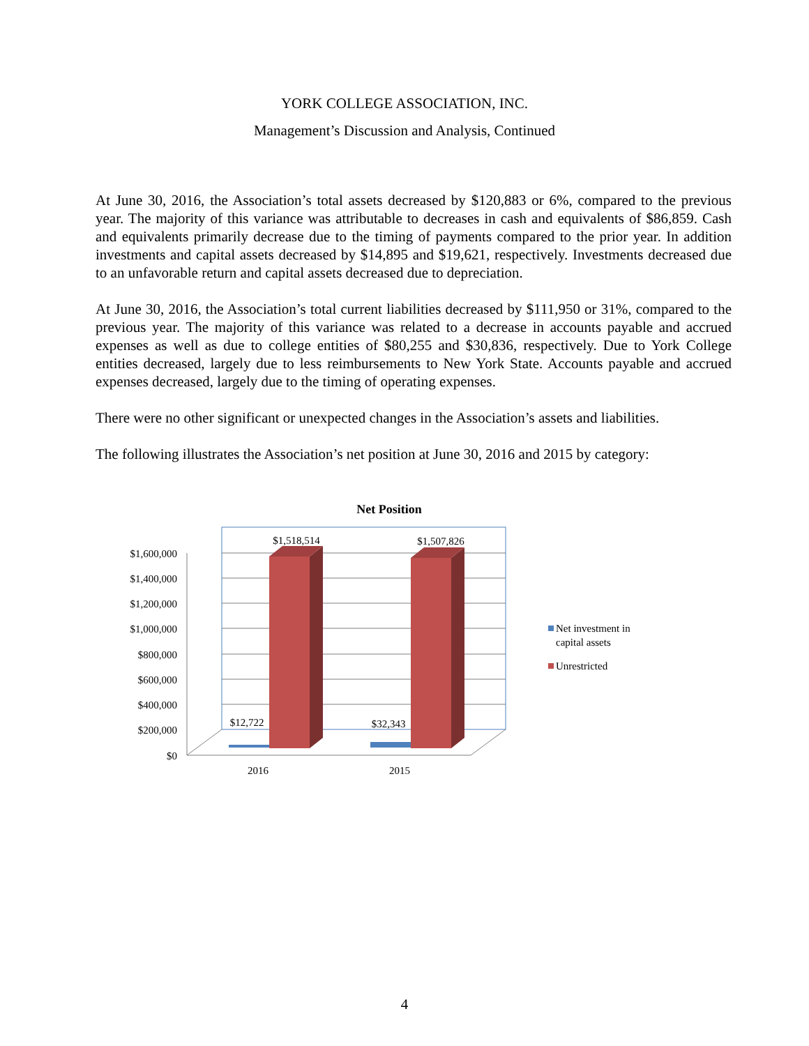YORK COLLEGE ASSOCIATION, INC.
Management’s Discussion and Analysis, Continued
At June 30, 2016, the Association’s total assets decreased by $120,883 or 6%, compared to the previous year. The majority of this variance was attributable to decreases in cash and equivalents of $86,859. Cash and equivalents primarily decrease due to the timing of payments compared to the prior year. In addition investments and capital assets decreased by $14,895 and $19,621, respectively. Investments decreased due to an unfavorable return and capital assets decreased due to depreciation.
At June 30, 2016, the Association’s total current liabilities decreased by $111,950 or 31%, compared to the previous year. The majority of this variance was related to a decrease in accounts payable and accrued expenses as well as due to college entities of $80,255 and $30,836, respectively. Due to York College entities decreased, largely due to less reimbursements to New York State. Accounts payable and accrued expenses decreased, largely due to the timing of operating expenses.
There were no other significant or unexpected changes in the Association’s assets and liabilities.
The following illustrates the Association’s net position at June 30, 2016 and 2015 by category:
Net Position
$1,600,000
$1,400,000
$1,200,000
$1,000,000
$800,000
$600,000
$400,000
$200,000
$0
$1,518,514
$1,507,826
$12,722
$32,343
2016
2015
Net investment in
capital assets
Unrestricted
4